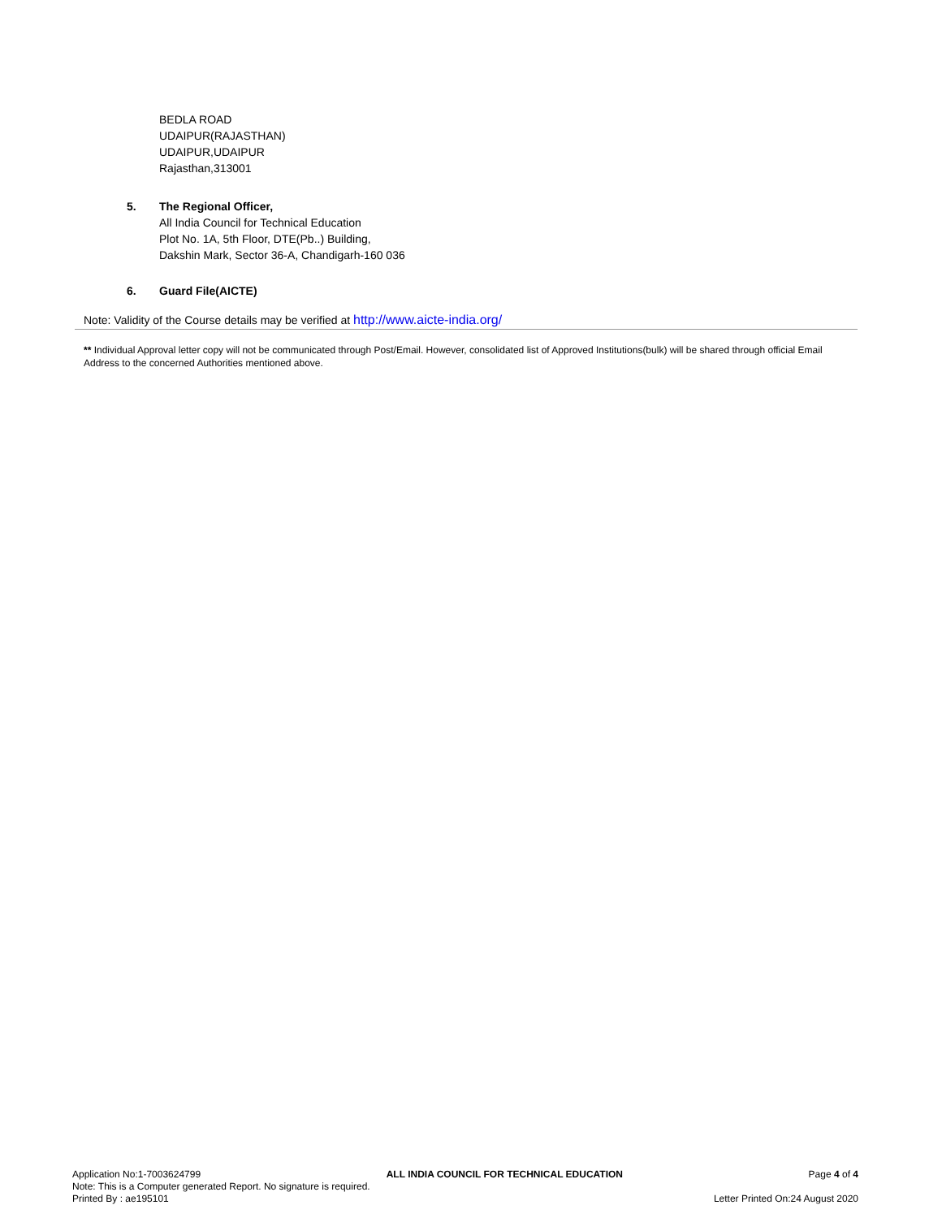BEDLA ROAD
UDAIPUR(RAJASTHAN)
UDAIPUR,UDAIPUR
Rajasthan,313001
5. The Regional Officer,
All India Council for Technical Education
Plot No. 1A, 5th Floor, DTE(Pb..) Building,
Dakshin Mark, Sector 36-A, Chandigarh-160 036
6. Guard File(AICTE)
Note: Validity of the Course details may be verified at http://www.aicte-india.org/
** Individual Approval letter copy will not be communicated through Post/Email. However, consolidated list of Approved Institutions(bulk) will be shared through official Email Address to the concerned Authorities mentioned above.
Application No:1-7003624799 ALL INDIA COUNCIL FOR TECHNICAL EDUCATION Page 4 of 4
Note: This is a Computer generated Report. No signature is required.
Printed By : ae195101 Letter Printed On:24 August 2020